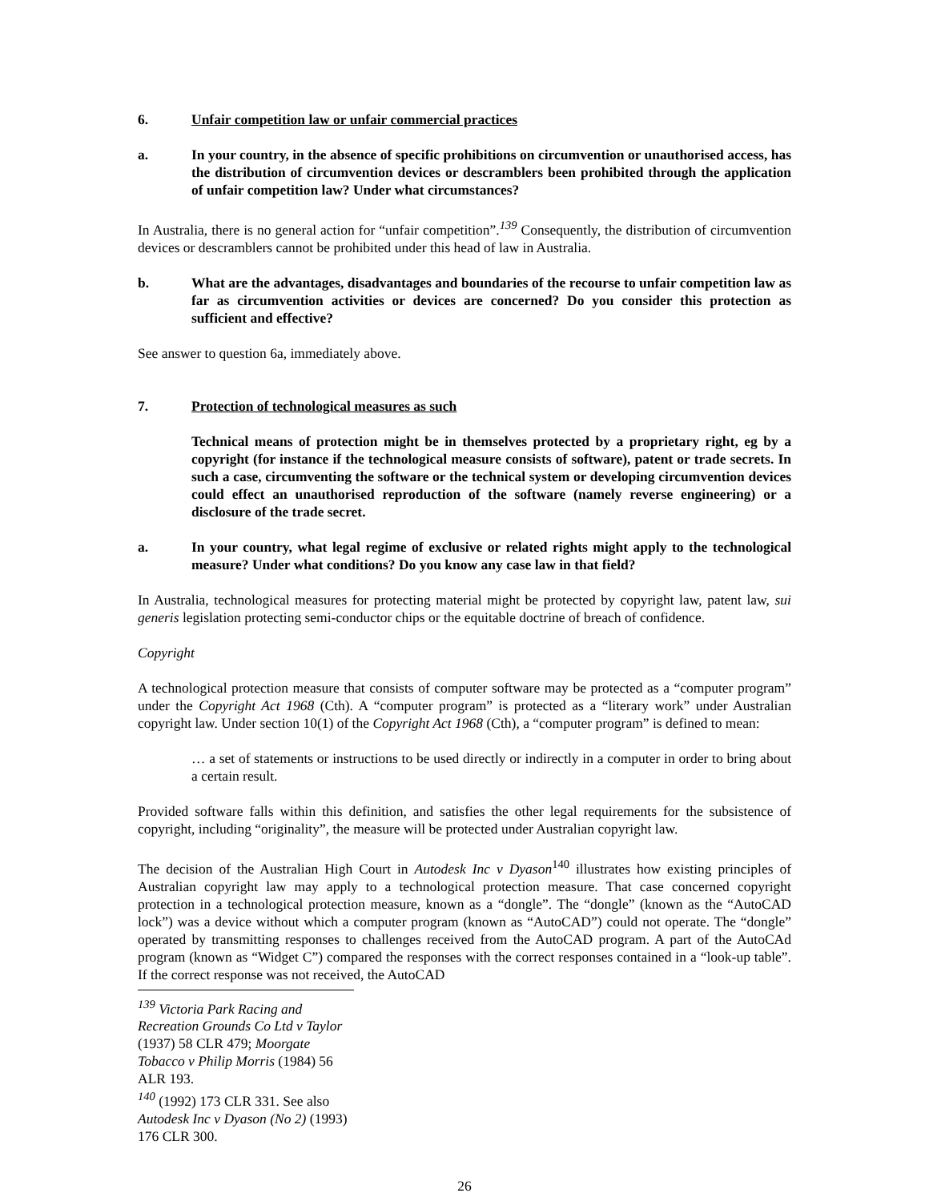6. Unfair competition law or unfair commercial practices
a. In your country, in the absence of specific prohibitions on circumvention or unauthorised access, has the distribution of circumvention devices or descramblers been prohibited through the application of unfair competition law? Under what circumstances?
In Australia, there is no general action for “unfair competition”.<sup>139</sup> Consequently, the distribution of circumvention devices or descramblers cannot be prohibited under this head of law in Australia.
b. What are the advantages, disadvantages and boundaries of the recourse to unfair competition law as far as circumvention activities or devices are concerned? Do you consider this protection as sufficient and effective?
See answer to question 6a, immediately above.
7. Protection of technological measures as such
Technical means of protection might be in themselves protected by a proprietary right, eg by a copyright (for instance if the technological measure consists of software), patent or trade secrets. In such a case, circumventing the software or the technical system or developing circumvention devices could effect an unauthorised reproduction of the software (namely reverse engineering) or a disclosure of the trade secret.
a. In your country, what legal regime of exclusive or related rights might apply to the technological measure? Under what conditions? Do you know any case law in that field?
In Australia, technological measures for protecting material might be protected by copyright law, patent law, sui generis legislation protecting semi-conductor chips or the equitable doctrine of breach of confidence.
Copyright
A technological protection measure that consists of computer software may be protected as a “computer program” under the Copyright Act 1968 (Cth). A “computer program” is protected as a “literary work” under Australian copyright law. Under section 10(1) of the Copyright Act 1968 (Cth), a “computer program” is defined to mean:
… a set of statements or instructions to be used directly or indirectly in a computer in order to bring about a certain result.
Provided software falls within this definition, and satisfies the other legal requirements for the subsistence of copyright, including “originality”, the measure will be protected under Australian copyright law.
The decision of the Australian High Court in Autodesk Inc v Dyason<sup>140</sup> illustrates how existing principles of Australian copyright law may apply to a technological protection measure. That case concerned copyright protection in a technological protection measure, known as a “dongle”. The “dongle” (known as the “AutoCAD lock”) was a device without which a computer program (known as “AutoCAD”) could not operate. The “dongle” operated by transmitting responses to challenges received from the AutoCAD program. A part of the AutoCAd program (known as “Widget C”) compared the responses with the correct responses contained in a “look-up table”. If the correct response was not received, the AutoCAD
<sup>139</sup> Victoria Park Racing and Recreation Grounds Co Ltd v Taylor (1937) 58 CLR 479; Moorgate Tobacco v Philip Morris (1984) 56 ALR 193.
<sup>140</sup> (1992) 173 CLR 331. See also Autodesk Inc v Dyason (No 2) (1993) 176 CLR 300.
26